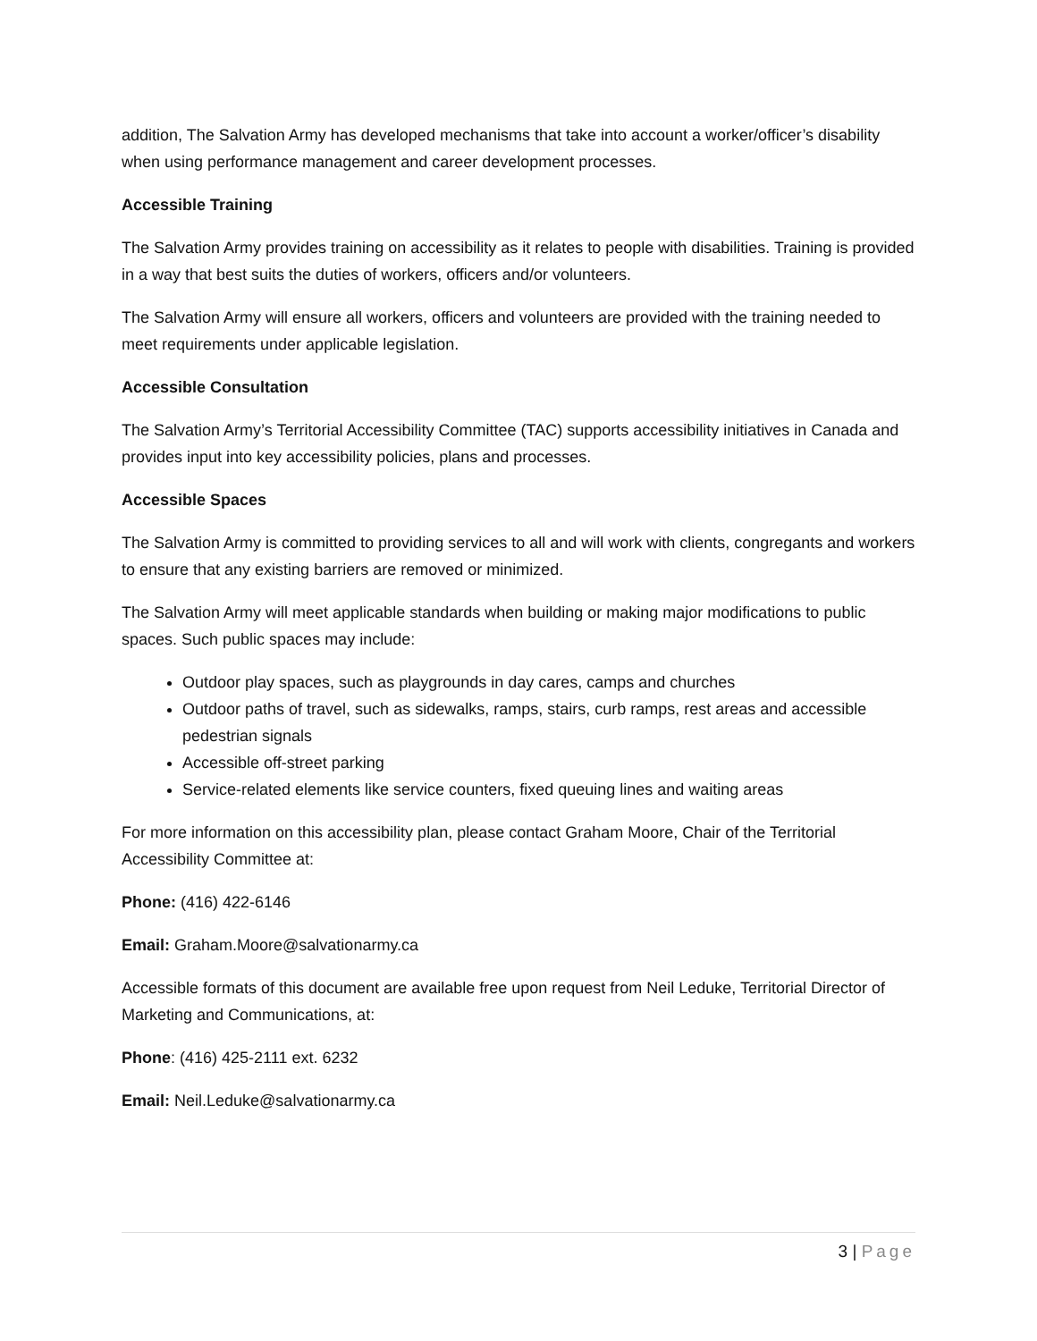addition, The Salvation Army has developed mechanisms that take into account a worker/officer’s disability when using performance management and career development processes.
Accessible Training
The Salvation Army provides training on accessibility as it relates to people with disabilities. Training is provided in a way that best suits the duties of workers, officers and/or volunteers.
The Salvation Army will ensure all workers, officers and volunteers are provided with the training needed to meet requirements under applicable legislation.
Accessible Consultation
The Salvation Army’s Territorial Accessibility Committee (TAC) supports accessibility initiatives in Canada and provides input into key accessibility policies, plans and processes.
Accessible Spaces
The Salvation Army is committed to providing services to all and will work with clients, congregants and workers to ensure that any existing barriers are removed or minimized.
The Salvation Army will meet applicable standards when building or making major modifications to public spaces. Such public spaces may include:
Outdoor play spaces, such as playgrounds in day cares, camps and churches
Outdoor paths of travel, such as sidewalks, ramps, stairs, curb ramps, rest areas and accessible pedestrian signals
Accessible off-street parking
Service-related elements like service counters, fixed queuing lines and waiting areas
For more information on this accessibility plan, please contact Graham Moore, Chair of the Territorial Accessibility Committee at:
Phone: (416) 422-6146
Email: Graham.Moore@salvationarmy.ca
Accessible formats of this document are available free upon request from Neil Leduke, Territorial Director of Marketing and Communications, at:
Phone: (416) 425-2111 ext. 6232
Email: Neil.Leduke@salvationarmy.ca
3 | Page